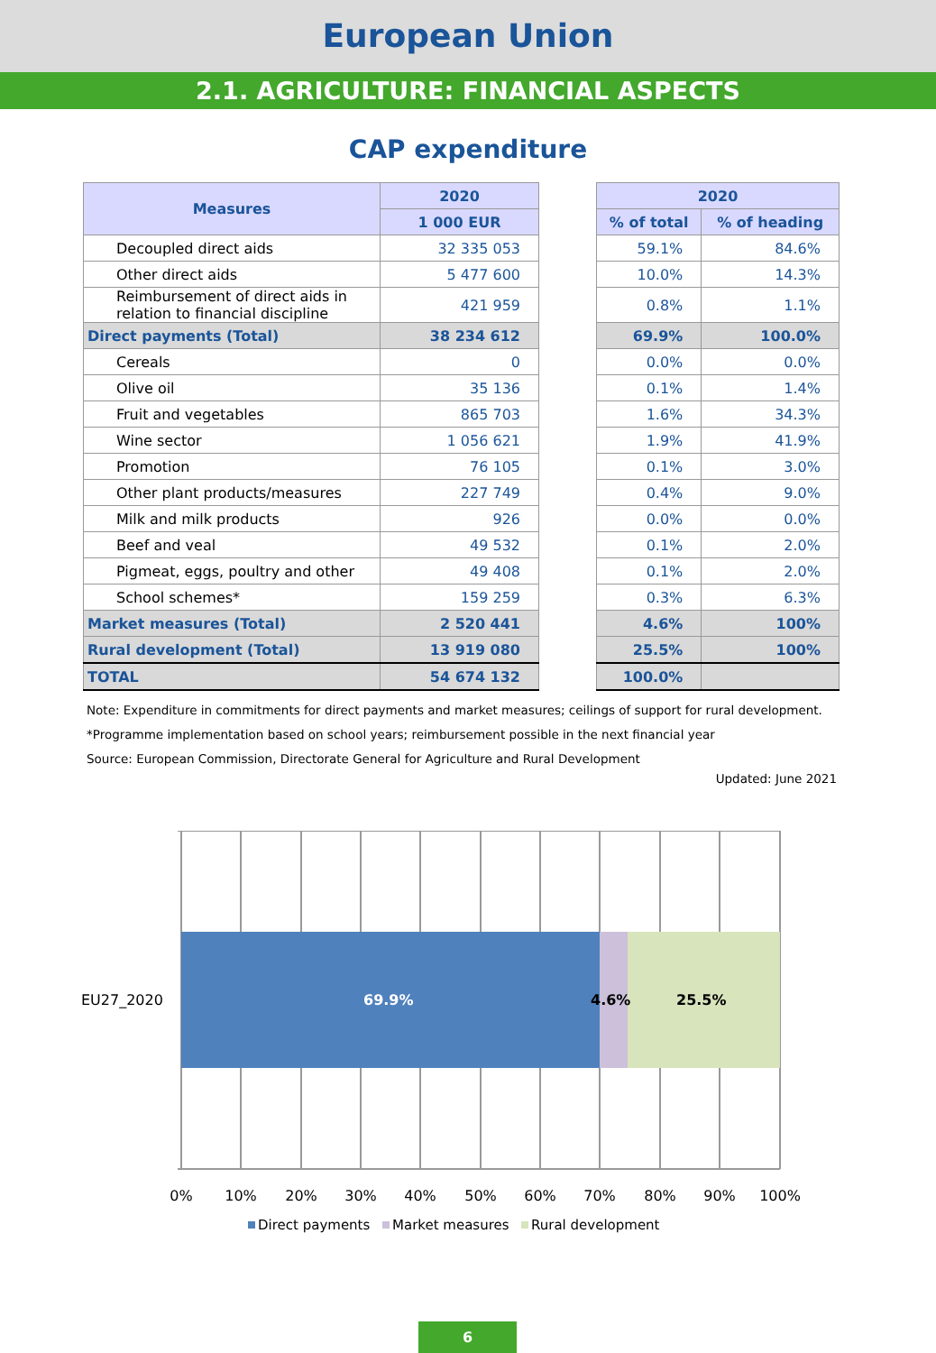European Union
2.1. AGRICULTURE: FINANCIAL ASPECTS
CAP expenditure
| Measures | 2020 |
| --- | --- |
| | 1 000 EUR |
| Decoupled direct aids | 32 335 053 |
| Other direct aids | 5 477 600 |
| Reimbursement of direct aids in relation to financial discipline | 421 959 |
| Direct payments (Total) | 38 234 612 |
| Cereals | 0 |
| Olive oil | 35 136 |
| Fruit and vegetables | 865 703 |
| Wine sector | 1 056 621 |
| Promotion | 76 105 |
| Other plant products/measures | 227 749 |
| Milk and milk products | 926 |
| Beef and veal | 49 532 |
| Pigmeat, eggs, poultry and other | 49 408 |
| School schemes* | 159 259 |
| Market measures (Total) | 2 520 441 |
| Rural development (Total) | 13 919 080 |
| TOTAL | 54 674 132 |
| 2020 | |
| --- | --- |
| % of total | % of heading |
| 59.1% | 84.6% |
| 10.0% | 14.3% |
| 0.8% | 1.1% |
| 69.9% | 100.0% |
| 0.0% | 0.0% |
| 0.1% | 1.4% |
| 1.6% | 34.3% |
| 1.9% | 41.9% |
| 0.1% | 3.0% |
| 0.4% | 9.0% |
| 0.0% | 0.0% |
| 0.1% | 2.0% |
| 0.1% | 2.0% |
| 0.3% | 6.3% |
| 4.6% | 100% |
| 25.5% | 100% |
| 100.0% | |
Note: Expenditure in commitments for direct payments and market measures; ceilings of support for rural development.
*Programme implementation based on school years; reimbursement possible in the next financial year
Source: European Commission, Directorate General for Agriculture and Rural Development
Updated: June 2021
EU27_2020
69.9%
4.6%
25.5%
0%
10%
20%
30%
40%
50%
60%
70%
80%
90%
100%
Direct payments
Market measures
Rural development
6